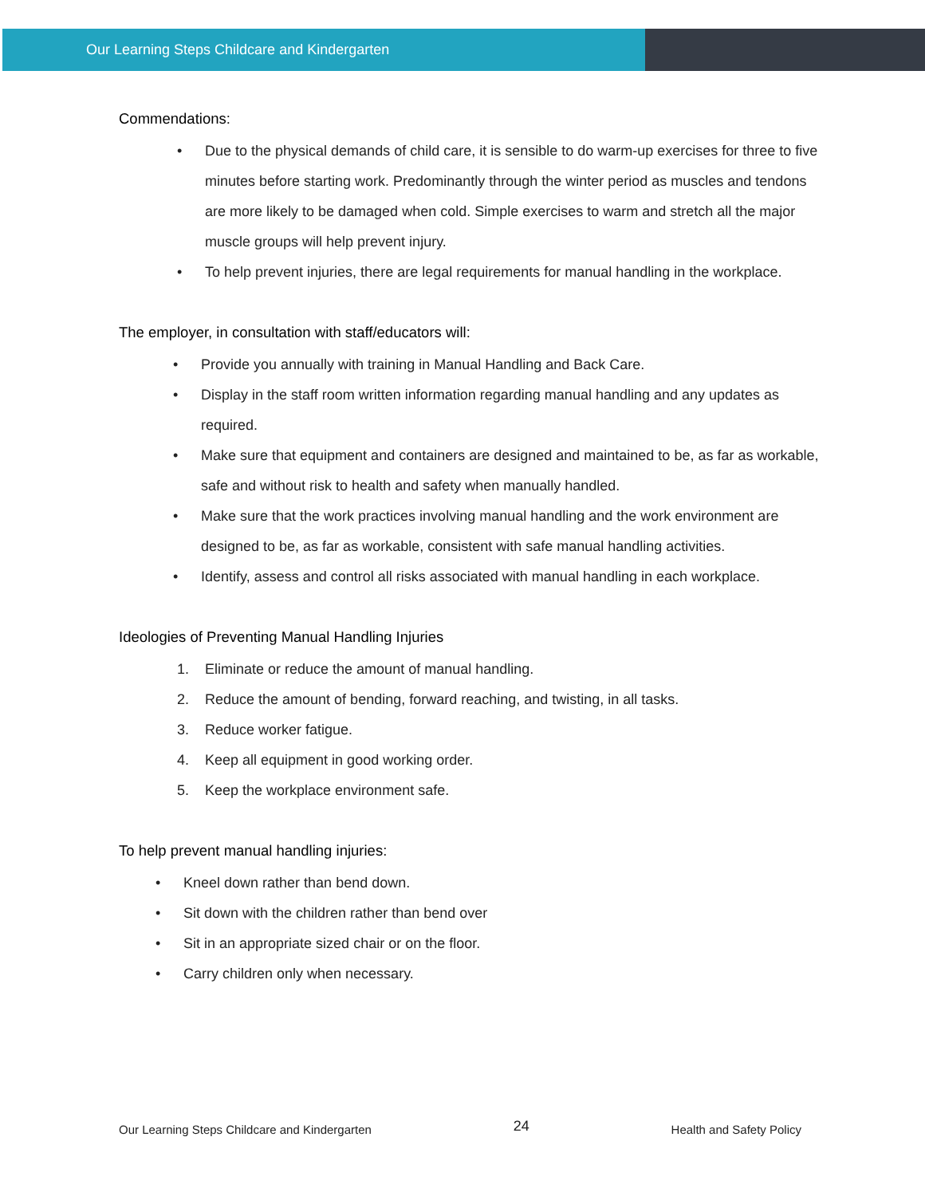Our Learning Steps Childcare and Kindergarten
Commendations:
• Due to the physical demands of child care, it is sensible to do warm-up exercises for three to five minutes before starting work. Predominantly through the winter period as muscles and tendons are more likely to be damaged when cold. Simple exercises to warm and stretch all the major muscle groups will help prevent injury.
• To help prevent injuries, there are legal requirements for manual handling in the workplace.
The employer, in consultation with staff/educators will:
• Provide you annually with training in Manual Handling and Back Care.
• Display in the staff room written information regarding manual handling and any updates as required.
• Make sure that equipment and containers are designed and maintained to be, as far as workable, safe and without risk to health and safety when manually handled.
• Make sure that the work practices involving manual handling and the work environment are designed to be, as far as workable, consistent with safe manual handling activities.
• Identify, assess and control all risks associated with manual handling in each workplace.
Ideologies of Preventing Manual Handling Injuries
1. Eliminate or reduce the amount of manual handling.
2. Reduce the amount of bending, forward reaching, and twisting, in all tasks.
3. Reduce worker fatigue.
4. Keep all equipment in good working order.
5. Keep the workplace environment safe.
To help prevent manual handling injuries:
• Kneel down rather than bend down.
• Sit down with the children rather than bend over
• Sit in an appropriate sized chair or on the floor.
• Carry children only when necessary.
Our Learning Steps Childcare and Kindergarten 24 Health and Safety Policy